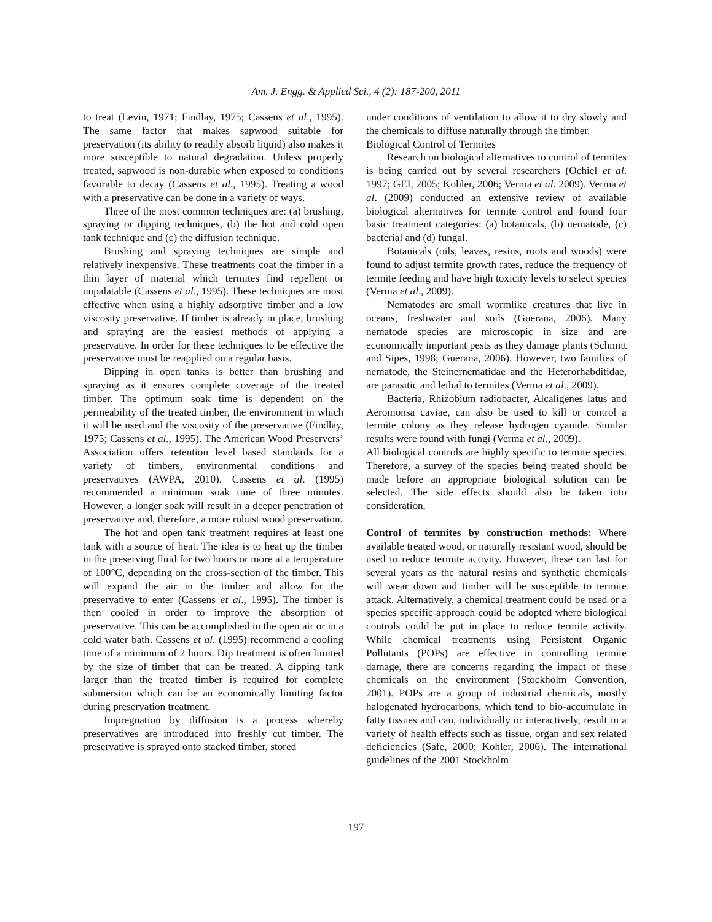Am. J. Engg. & Applied Sci., 4 (2): 187-200, 2011
to treat (Levin, 1971; Findlay, 1975; Cassens et al., 1995). The same factor that makes sapwood suitable for preservation (its ability to readily absorb liquid) also makes it more susceptible to natural degradation. Unless properly treated, sapwood is non-durable when exposed to conditions favorable to decay (Cassens et al., 1995). Treating a wood with a preservative can be done in a variety of ways.
Three of the most common techniques are: (a) brushing, spraying or dipping techniques, (b) the hot and cold open tank technique and (c) the diffusion technique.
Brushing and spraying techniques are simple and relatively inexpensive. These treatments coat the timber in a thin layer of material which termites find repellent or unpalatable (Cassens et al., 1995). These techniques are most effective when using a highly adsorptive timber and a low viscosity preservative. If timber is already in place, brushing and spraying are the easiest methods of applying a preservative. In order for these techniques to be effective the preservative must be reapplied on a regular basis.
Dipping in open tanks is better than brushing and spraying as it ensures complete coverage of the treated timber. The optimum soak time is dependent on the permeability of the treated timber, the environment in which it will be used and the viscosity of the preservative (Findlay, 1975; Cassens et al., 1995). The American Wood Preservers’ Association offers retention level based standards for a variety of timbers, environmental conditions and preservatives (AWPA, 2010). Cassens et al. (1995) recommended a minimum soak time of three minutes. However, a longer soak will result in a deeper penetration of preservative and, therefore, a more robust wood preservation.
The hot and open tank treatment requires at least one tank with a source of heat. The idea is to heat up the timber in the preserving fluid for two hours or more at a temperature of 100°C, depending on the cross-section of the timber. This will expand the air in the timber and allow for the preservative to enter (Cassens et al., 1995). The timber is then cooled in order to improve the absorption of preservative. This can be accomplished in the open air or in a cold water bath. Cassens et al. (1995) recommend a cooling time of a minimum of 2 hours. Dip treatment is often limited by the size of timber that can be treated. A dipping tank larger than the treated timber is required for complete submersion which can be an economically limiting factor during preservation treatment.
Impregnation by diffusion is a process whereby preservatives are introduced into freshly cut timber. The preservative is sprayed onto stacked timber, stored
under conditions of ventilation to allow it to dry slowly and the chemicals to diffuse naturally through the timber.
Biological Control of Termites
Research on biological alternatives to control of termites is being carried out by several researchers (Ochiel et al. 1997; GEI, 2005; Kohler, 2006; Verma et al. 2009). Verma et al. (2009) conducted an extensive review of available biological alternatives for termite control and found four basic treatment categories: (a) botanicals, (b) nematode, (c) bacterial and (d) fungal.
Botanicals (oils, leaves, resins, roots and woods) were found to adjust termite growth rates, reduce the frequency of termite feeding and have high toxicity levels to select species (Verma et al., 2009).
Nematodes are small wormlike creatures that live in oceans, freshwater and soils (Guerana, 2006). Many nematode species are microscopic in size and are economically important pests as they damage plants (Schmitt and Sipes, 1998; Guerana, 2006). However, two families of nematode, the Steinernematidae and the Heterorhabditidae, are parasitic and lethal to termites (Verma et al., 2009).
Bacteria, Rhizobium radiobacter, Alcaligenes latus and Aeromonsa caviae, can also be used to kill or control a termite colony as they release hydrogen cyanide. Similar results were found with fungi (Verma et al., 2009).
All biological controls are highly specific to termite species. Therefore, a survey of the species being treated should be made before an appropriate biological solution can be selected. The side effects should also be taken into consideration.
Control of termites by construction methods: Where available treated wood, or naturally resistant wood, should be used to reduce termite activity. However, these can last for several years as the natural resins and synthetic chemicals will wear down and timber will be susceptible to termite attack. Alternatively, a chemical treatment could be used or a species specific approach could be adopted where biological controls could be put in place to reduce termite activity. While chemical treatments using Persistent Organic Pollutants (POPs) are effective in controlling termite damage, there are concerns regarding the impact of these chemicals on the environment (Stockholm Convention, 2001). POPs are a group of industrial chemicals, mostly halogenated hydrocarbons, which tend to bio-accumulate in fatty tissues and can, individually or interactively, result in a variety of health effects such as tissue, organ and sex related deficiencies (Safe, 2000; Kohler, 2006). The international guidelines of the 2001 Stockholm
197